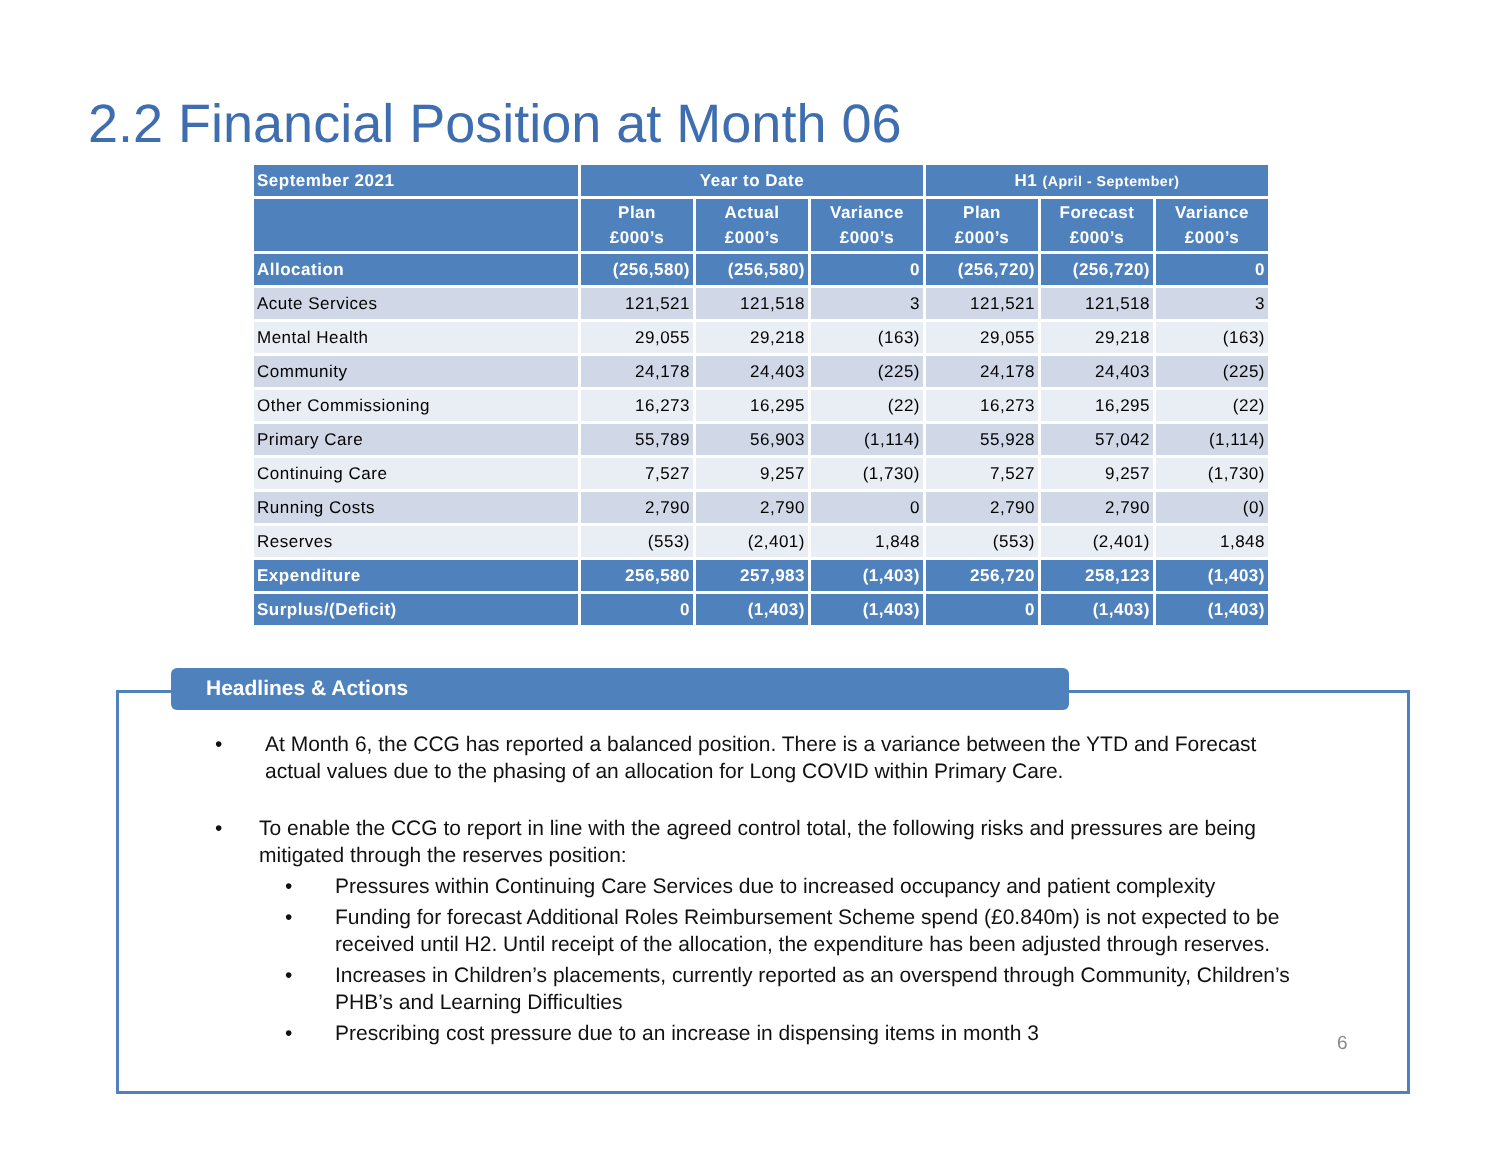2.2 Financial Position at Month 06
| September 2021 | Year to Date | | | H1 (April - September) | | |
| --- | --- | --- | --- | --- | --- | --- |
| | Plan £000’s | Actual £000’s | Variance £000’s | Plan £000’s | Forecast £000’s | Variance £000’s |
| Allocation | (256,580) | (256,580) | 0 | (256,720) | (256,720) | 0 |
| Acute Services | 121,521 | 121,518 | 3 | 121,521 | 121,518 | 3 |
| Mental Health | 29,055 | 29,218 | (163) | 29,055 | 29,218 | (163) |
| Community | 24,178 | 24,403 | (225) | 24,178 | 24,403 | (225) |
| Other Commissioning | 16,273 | 16,295 | (22) | 16,273 | 16,295 | (22) |
| Primary Care | 55,789 | 56,903 | (1,114) | 55,928 | 57,042 | (1,114) |
| Continuing Care | 7,527 | 9,257 | (1,730) | 7,527 | 9,257 | (1,730) |
| Running Costs | 2,790 | 2,790 | 0 | 2,790 | 2,790 | (0) |
| Reserves | (553) | (2,401) | 1,848 | (553) | (2,401) | 1,848 |
| Expenditure | 256,580 | 257,983 | (1,403) | 256,720 | 258,123 | (1,403) |
| Surplus/(Deficit) | 0 | (1,403) | (1,403) | 0 | (1,403) | (1,403) |
Headlines & Actions
• At Month 6, the CCG has reported a balanced position. There is a variance between the YTD and Forecast actual values due to the phasing of an allocation for Long COVID within Primary Care.
• To enable the CCG to report in line with the agreed control total, the following risks and pressures are being mitigated through the reserves position:
• Pressures within Continuing Care Services due to increased occupancy and patient complexity
• Funding for forecast Additional Roles Reimbursement Scheme spend (£0.840m) is not expected to be received until H2. Until receipt of the allocation, the expenditure has been adjusted through reserves.
• Increases in Children’s placements, currently reported as an overspend through Community, Children’s PHB’s and Learning Difficulties
• Prescribing cost pressure due to an increase in dispensing items in month 3
6